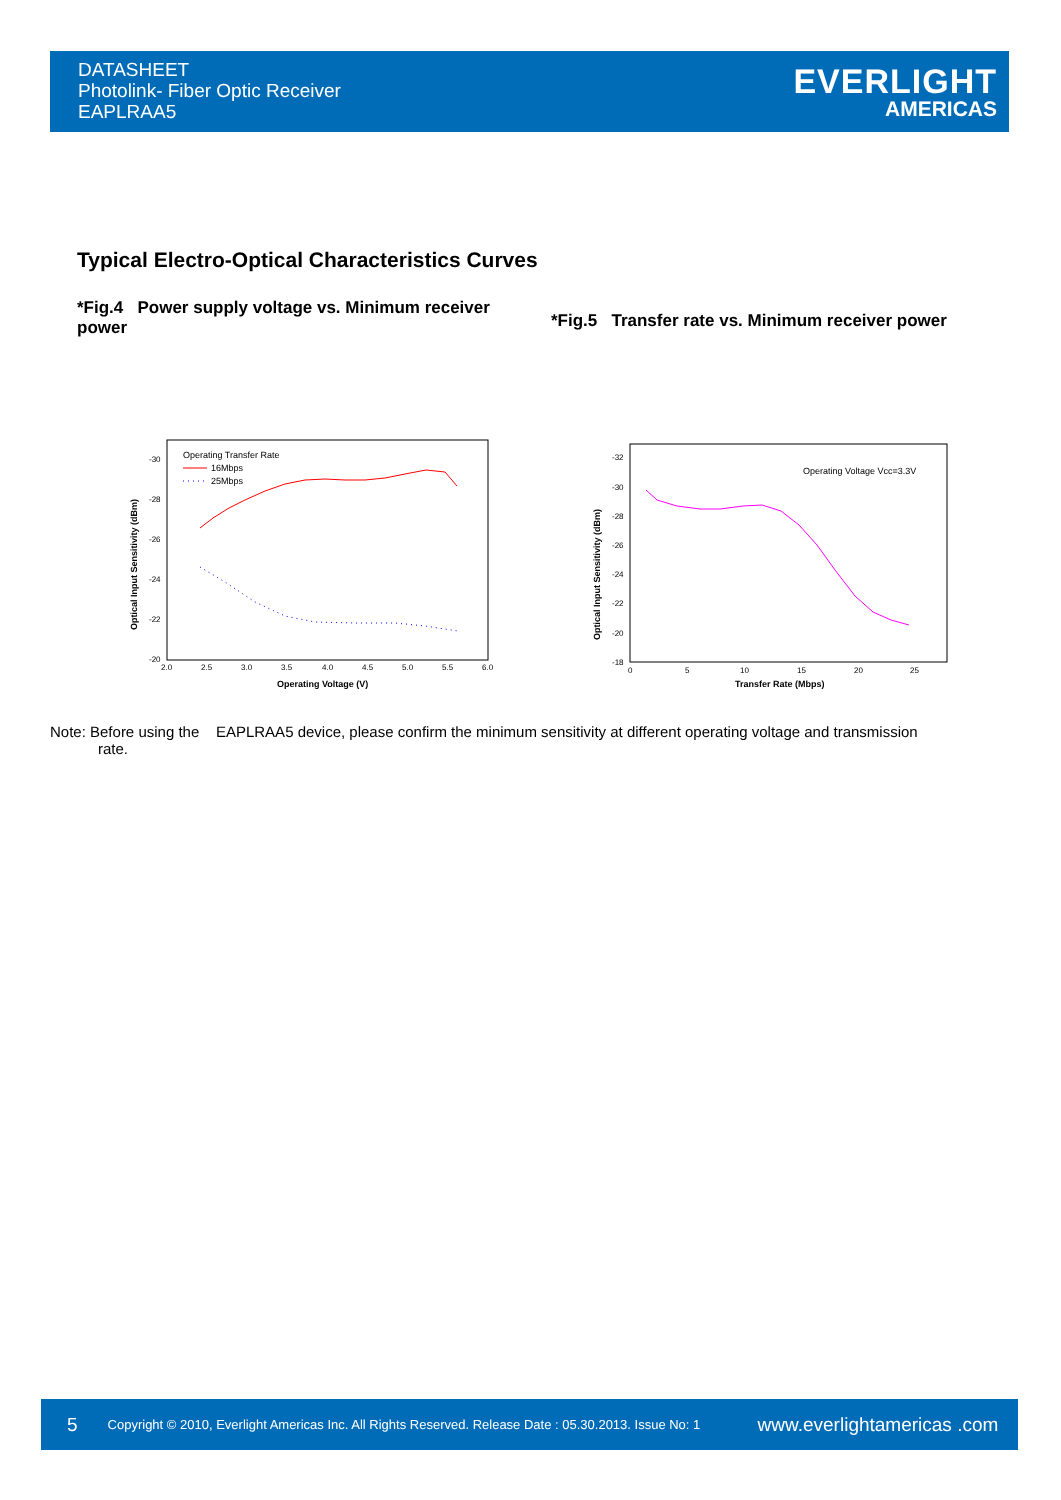DATASHEET
Photolink- Fiber Optic Receiver
EAPLRAA5
EVERLIGHT
AMERICAS
Typical Electro-Optical Characteristics Curves
*Fig.4 Power supply voltage vs. Minimum receiver power
*Fig.5 Transfer rate vs. Minimum receiver power
-30
-28
-26
-24
-22
-20
2.0
2.5
3.0
3.5
4.0
4.5
5.0
5.5
6.0
Operating Voltage (V)
Optical Input Sensitivity (dBm)
Operating Transfer Rate
16Mbps
25Mbps
-32
-30
-28
-26
-24
-22
-20
-18
0
5
10
15
20
25
Transfer Rate (Mbps)
Optical Input Sensitivity (dBm)
Operating Voltage Vcc=3.3V
Note: Before using the EAPLRAA5 device, please confirm the minimum sensitivity at different operating voltage and transmission
rate.
5 Copyright © 2010, Everlight Americas Inc. All Rights Reserved. Release Date : 05.30.2013. Issue No: 1 www.everlightamericas .com